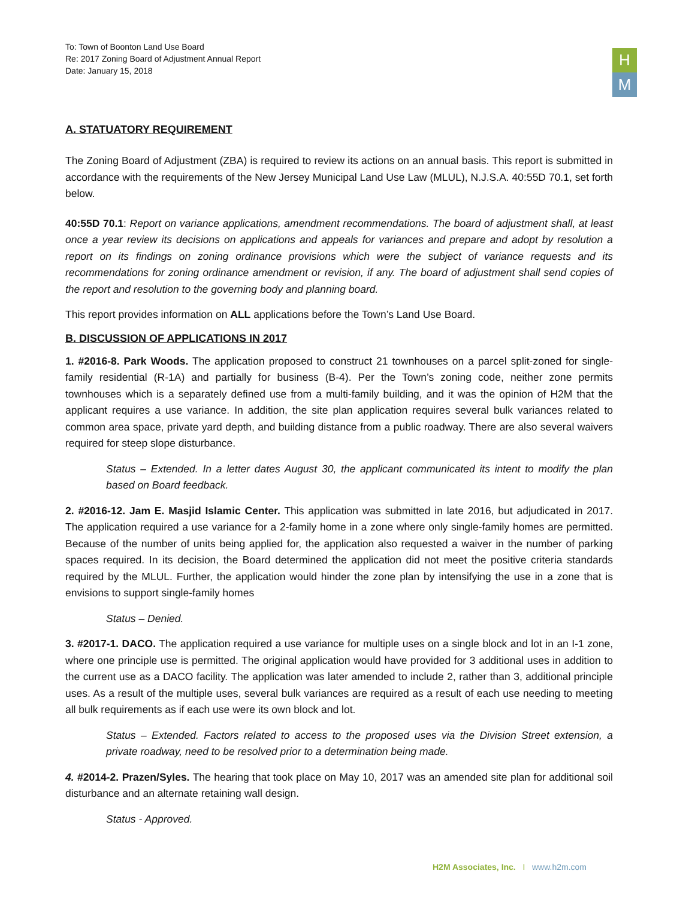H
M
To: Town of Boonton Land Use Board
Re: 2017 Zoning Board of Adjustment Annual Report
Date: January 15, 2018
A. STATUATORY REQUIREMENT
The Zoning Board of Adjustment (ZBA) is required to review its actions on an annual basis. This report is submitted in accordance with the requirements of the New Jersey Municipal Land Use Law (MLUL), N.J.S.A. 40:55D 70.1, set forth below.
40:55D 70.1: Report on variance applications, amendment recommendations. The board of adjustment shall, at least once a year review its decisions on applications and appeals for variances and prepare and adopt by resolution a report on its findings on zoning ordinance provisions which were the subject of variance requests and its recommendations for zoning ordinance amendment or revision, if any. The board of adjustment shall send copies of the report and resolution to the governing body and planning board.
This report provides information on ALL applications before the Town’s Land Use Board.
B. DISCUSSION OF APPLICATIONS IN 2017
1. #2016-8. Park Woods. The application proposed to construct 21 townhouses on a parcel split-zoned for single-family residential (R-1A) and partially for business (B-4). Per the Town’s zoning code, neither zone permits townhouses which is a separately defined use from a multi-family building, and it was the opinion of H2M that the applicant requires a use variance. In addition, the site plan application requires several bulk variances related to common area space, private yard depth, and building distance from a public roadway. There are also several waivers required for steep slope disturbance.
Status – Extended. In a letter dates August 30, the applicant communicated its intent to modify the plan based on Board feedback.
2. #2016-12. Jam E. Masjid Islamic Center. This application was submitted in late 2016, but adjudicated in 2017. The application required a use variance for a 2-family home in a zone where only single-family homes are permitted. Because of the number of units being applied for, the application also requested a waiver in the number of parking spaces required. In its decision, the Board determined the application did not meet the positive criteria standards required by the MLUL. Further, the application would hinder the zone plan by intensifying the use in a zone that is envisions to support single-family homes
Status – Denied.
3. #2017-1. DACO. The application required a use variance for multiple uses on a single block and lot in an I-1 zone, where one principle use is permitted. The original application would have provided for 3 additional uses in addition to the current use as a DACO facility. The application was later amended to include 2, rather than 3, additional principle uses. As a result of the multiple uses, several bulk variances are required as a result of each use needing to meeting all bulk requirements as if each use were its own block and lot.
Status – Extended. Factors related to access to the proposed uses via the Division Street extension, a private roadway, need to be resolved prior to a determination being made.
4. #2014-2. Prazen/Syles. The hearing that took place on May 10, 2017 was an amended site plan for additional soil disturbance and an alternate retaining wall design.
Status - Approved.
H2M Associates, Inc. I www.h2m.com